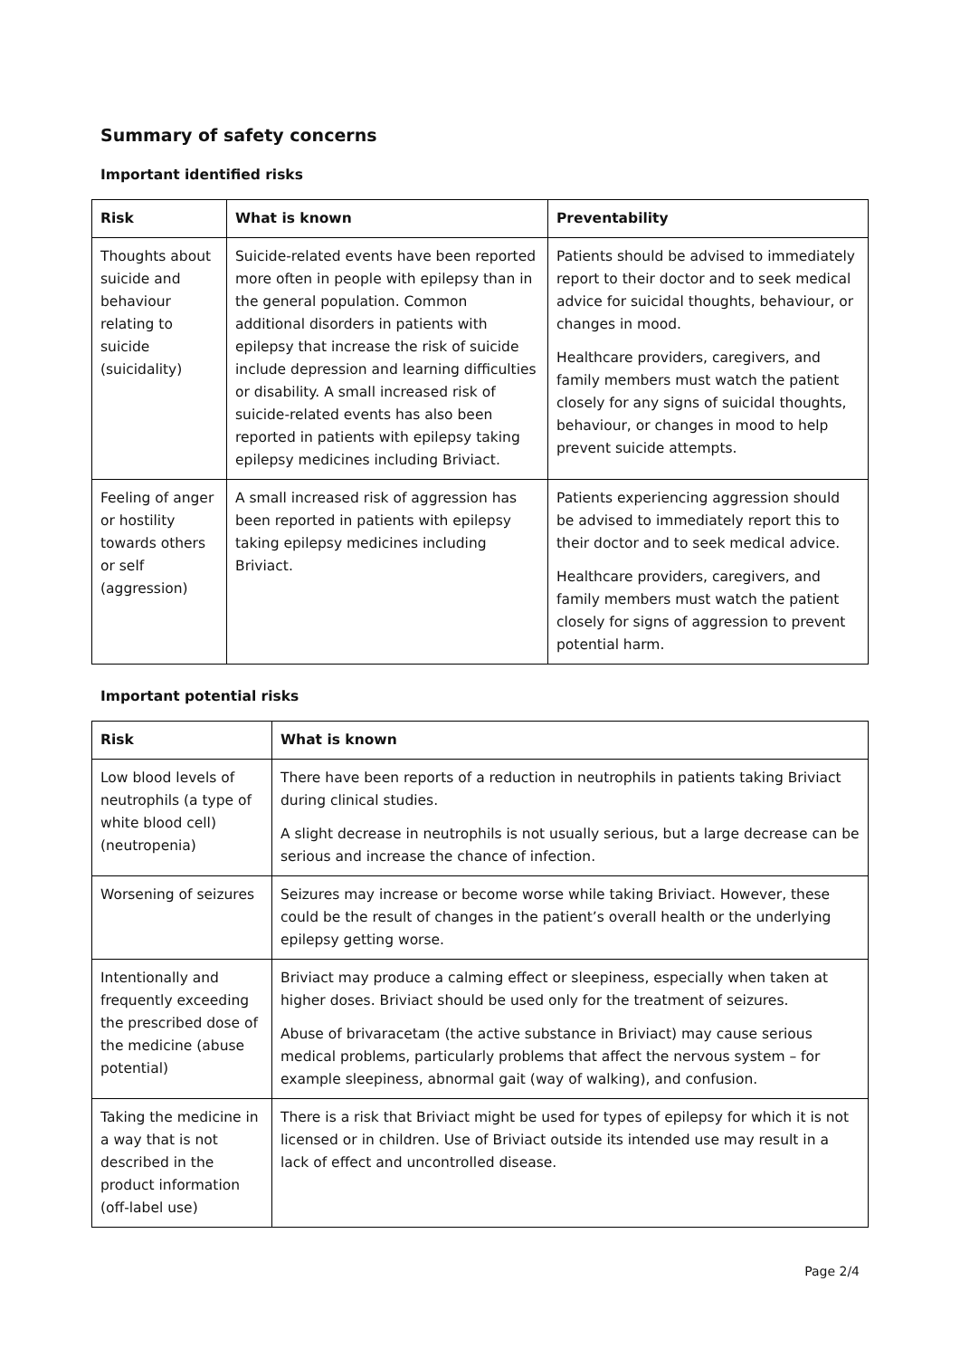Summary of safety concerns
Important identified risks
| Risk | What is known | Preventability |
| --- | --- | --- |
| Thoughts about suicide and behaviour relating to suicide (suicidality) | Suicide-related events have been reported more often in people with epilepsy than in the general population. Common additional disorders in patients with epilepsy that increase the risk of suicide include depression and learning difficulties or disability. A small increased risk of suicide-related events has also been reported in patients with epilepsy taking epilepsy medicines including Briviact. | Patients should be advised to immediately report to their doctor and to seek medical advice for suicidal thoughts, behaviour, or changes in mood. Healthcare providers, caregivers, and family members must watch the patient closely for any signs of suicidal thoughts, behaviour, or changes in mood to help prevent suicide attempts. |
| Feeling of anger or hostility towards others or self (aggression) | A small increased risk of aggression has been reported in patients with epilepsy taking epilepsy medicines including Briviact. | Patients experiencing aggression should be advised to immediately report this to their doctor and to seek medical advice. Healthcare providers, caregivers, and family members must watch the patient closely for signs of aggression to prevent potential harm. |
Important potential risks
| Risk | What is known |
| --- | --- |
| Low blood levels of neutrophils (a type of white blood cell) (neutropenia) | There have been reports of a reduction in neutrophils in patients taking Briviact during clinical studies. A slight decrease in neutrophils is not usually serious, but a large decrease can be serious and increase the chance of infection. |
| Worsening of seizures | Seizures may increase or become worse while taking Briviact. However, these could be the result of changes in the patient’s overall health or the underlying epilepsy getting worse. |
| Intentionally and frequently exceeding the prescribed dose of the medicine (abuse potential) | Briviact may produce a calming effect or sleepiness, especially when taken at higher doses. Briviact should be used only for the treatment of seizures. Abuse of brivaracetam (the active substance in Briviact) may cause serious medical problems, particularly problems that affect the nervous system – for example sleepiness, abnormal gait (way of walking), and confusion. |
| Taking the medicine in a way that is not described in the product information (off-label use) | There is a risk that Briviact might be used for types of epilepsy for which it is not licensed or in children. Use of Briviact outside its intended use may result in a lack of effect and uncontrolled disease. |
Page 2/4